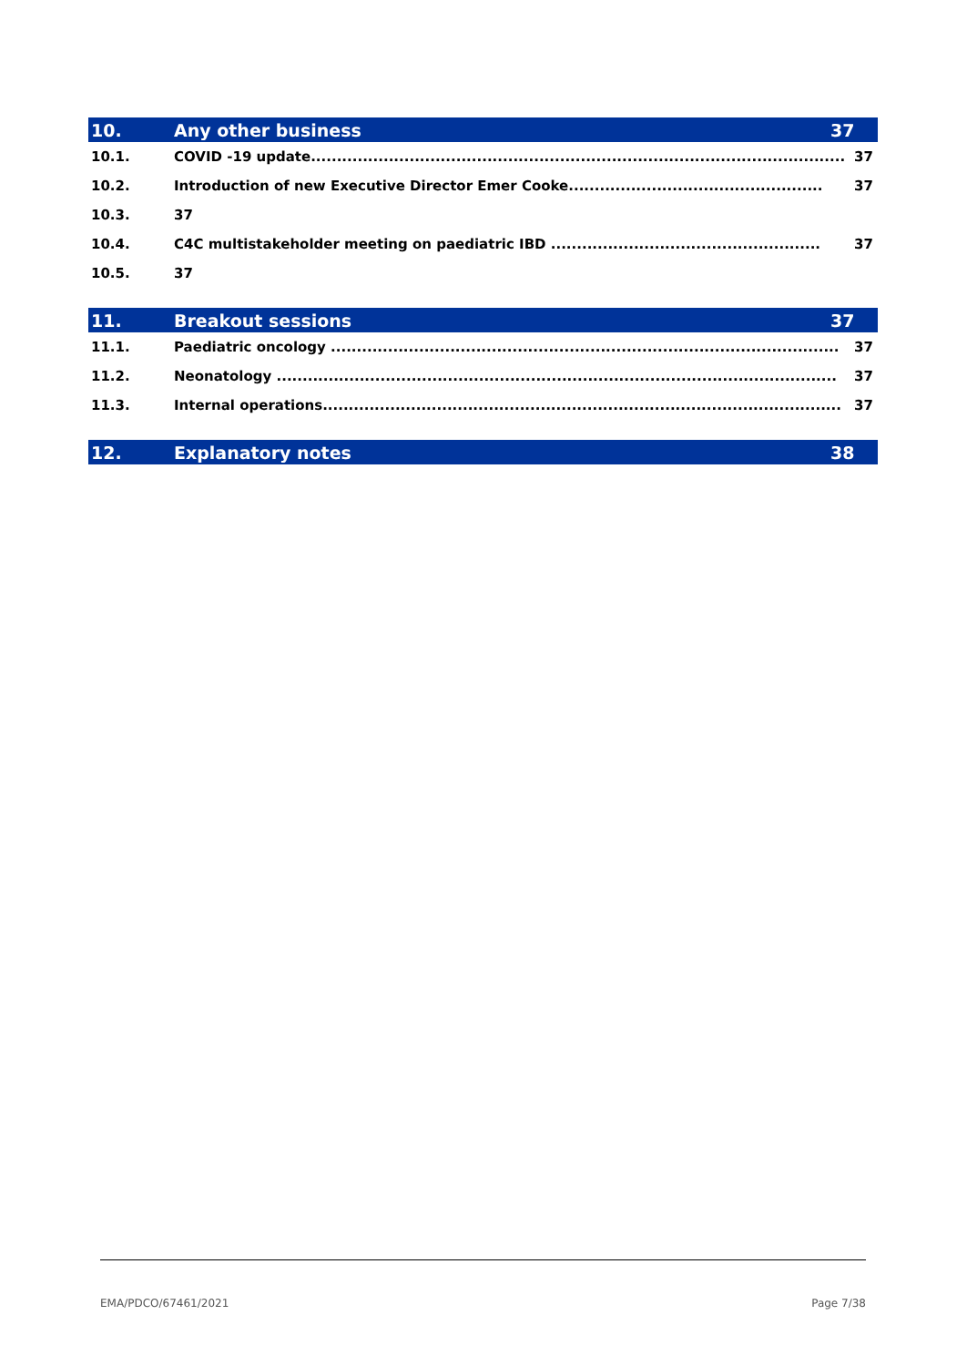10. Any other business 37
10.1. COVID -19 update....................................................................................................... 37
10.2. Introduction of new Executive Director Emer Cooke................................................. 37
10.3. 37
10.4. C4C multistakeholder meeting on paediatric IBD .................................................... 37
10.5. 37
11. Breakout sessions 37
11.1. Paediatric oncology .................................................................................................. 37
11.2. Neonatology ............................................................................................................ 37
11.3. Internal operations.................................................................................................... 37
12. Explanatory notes 38
EMA/PDCO/67461/2021 Page 7/38